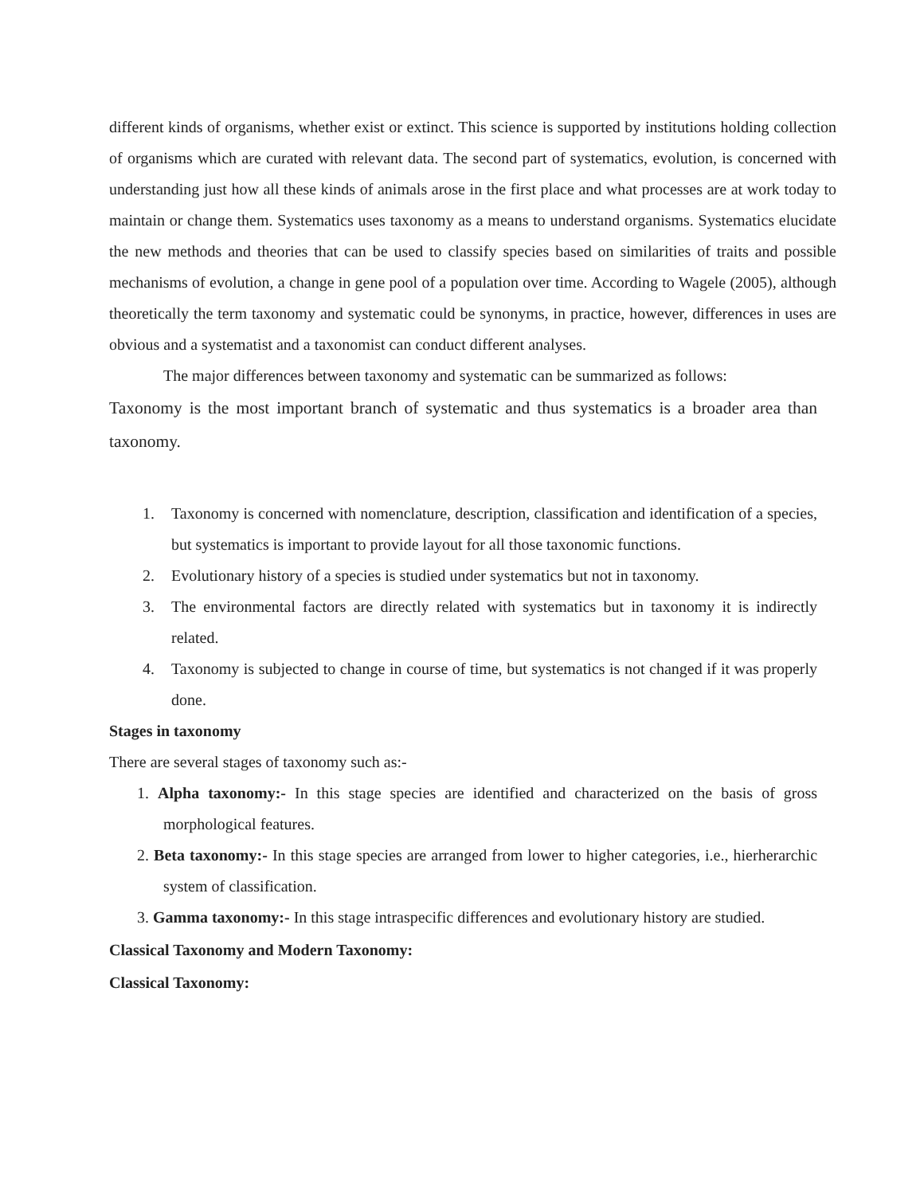different kinds of organisms, whether exist or extinct. This science is supported by institutions holding collection of organisms which are curated with relevant data. The second part of systematics, evolution, is concerned with understanding just how all these kinds of animals arose in the first place and what processes are at work today to maintain or change them. Systematics uses taxonomy as a means to understand organisms. Systematics elucidate the new methods and theories that can be used to classify species based on similarities of traits and possible mechanisms of evolution, a change in gene pool of a population over time. According to Wagele (2005), although theoretically the term taxonomy and systematic could be synonyms, in practice, however, differences in uses are obvious and a systematist and a taxonomist can conduct different analyses.
The major differences between taxonomy and systematic can be summarized as follows:
Taxonomy is the most important branch of systematic and thus systematics is a broader area than taxonomy.
1. Taxonomy is concerned with nomenclature, description, classification and identification of a species, but systematics is important to provide layout for all those taxonomic functions.
2. Evolutionary history of a species is studied under systematics but not in taxonomy.
3. The environmental factors are directly related with systematics but in taxonomy it is indirectly related.
4. Taxonomy is subjected to change in course of time, but systematics is not changed if it was properly done.
Stages in taxonomy
There are several stages of taxonomy such as:-
1. Alpha taxonomy:- In this stage species are identified and characterized on the basis of gross morphological features.
2. Beta taxonomy:- In this stage species are arranged from lower to higher categories, i.e., hierherarchic system of classification.
3. Gamma taxonomy:- In this stage intraspecific differences and evolutionary history are studied.
Classical Taxonomy and Modern Taxonomy:
Classical Taxonomy: